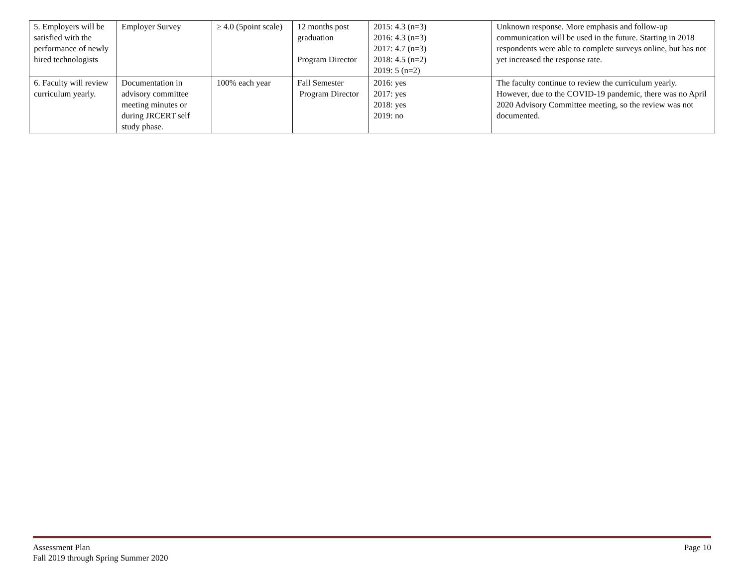| 5. Employers will be satisfied with the performance of newly hired technologists | Employer Survey | ≥ 4.0 (5point scale) | 12 months post graduation Program Director | 2015: 4.3 (n=3) 2016: 4.3 (n=3) 2017: 4.7 (n=3) 2018: 4.5 (n=2) 2019: 5 (n=2) | Unknown response. More emphasis and follow-up communication will be used in the future. Starting in 2018 respondents were able to complete surveys online, but has not yet increased the response rate. |
| 6. Faculty will review curriculum yearly. | Documentation in advisory committee meeting minutes or during JRCERT self study phase. | 100% each year | Fall Semester Program Director | 2016: yes 2017: yes 2018: yes 2019: no | The faculty continue to review the curriculum yearly. However, due to the COVID-19 pandemic, there was no April 2020 Advisory Committee meeting, so the review was not documented. |
Assessment Plan Page 10
Fall 2019 through Spring Summer 2020